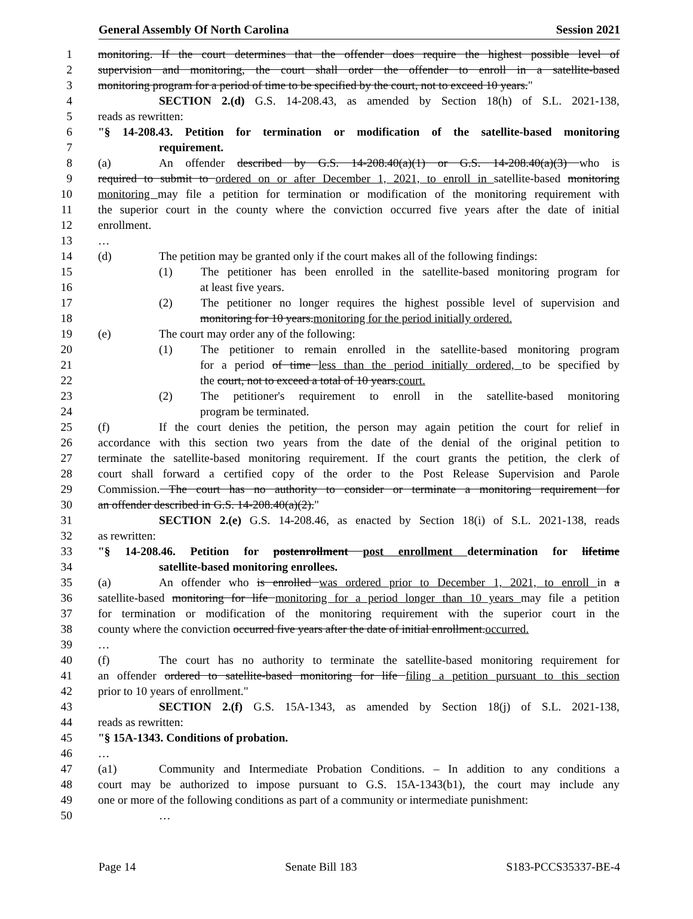General Assembly Of North Carolina Session 2021
1 monitoring. If the court determines that the offender does require the highest possible level of
2 supervision and monitoring, the court shall order the offender to enroll in a satellite-based
3 monitoring program for a period of time to be specified by the court, not to exceed 10 years."
4 SECTION 2.(d) G.S. 14-208.43, as amended by Section 18(h) of S.L. 2021-138,
5 reads as rewritten:
6 "§ 14-208.43. Petition for termination or modification of the satellite-based monitoring
7 requirement.
8 (a) An offender described by G.S. 14-208.40(a)(1) or G.S. 14-208.40(a)(3) who is
9 required to submit to ordered on or after December 1, 2021, to enroll in satellite-based monitoring
10 monitoring may file a petition for termination or modification of the monitoring requirement with
11 the superior court in the county where the conviction occurred five years after the date of initial
12 enrollment.
13 …
14 (d) The petition may be granted only if the court makes all of the following findings:
15 (1) The petitioner has been enrolled in the satellite-based monitoring program for
16 at least five years.
17 (2) The petitioner no longer requires the highest possible level of supervision and
18 monitoring for 10 years.monitoring for the period initially ordered.
19 (e) The court may order any of the following:
20 (1) The petitioner to remain enrolled in the satellite-based monitoring program
21 for a period of time less than the period initially ordered, to be specified by
22 the court, not to exceed a total of 10 years.court.
23 (2) The petitioner's requirement to enroll in the satellite-based monitoring
24 program be terminated.
25 (f) If the court denies the petition, the person may again petition the court for relief in
26 accordance with this section two years from the date of the denial of the original petition to
27 terminate the satellite-based monitoring requirement. If the court grants the petition, the clerk of
28 court shall forward a certified copy of the order to the Post Release Supervision and Parole
29 Commission. The court has no authority to consider or terminate a monitoring requirement for
30 an offender described in G.S. 14-208.40(a)(2)."
31 SECTION 2.(e) G.S. 14-208.46, as enacted by Section 18(i) of S.L. 2021-138, reads
32 as rewritten:
33 "§ 14-208.46. Petition for postenrollment post enrollment determination for lifetime
34 satellite-based monitoring enrollees.
35 (a) An offender who is enrolled was ordered prior to December 1, 2021, to enroll in a
36 satellite-based monitoring for life monitoring for a period longer than 10 years may file a petition
37 for termination or modification of the monitoring requirement with the superior court in the
38 county where the conviction occurred five years after the date of initial enrollment.occurred.
39 …
40 (f) The court has no authority to terminate the satellite-based monitoring requirement for
41 an offender ordered to satellite-based monitoring for life filing a petition pursuant to this section
42 prior to 10 years of enrollment."
43 SECTION 2.(f) G.S. 15A-1343, as amended by Section 18(j) of S.L. 2021-138,
44 reads as rewritten:
45 "§ 15A-1343. Conditions of probation.
46 …
47 (a1) Community and Intermediate Probation Conditions. – In addition to any conditions a
48 court may be authorized to impose pursuant to G.S. 15A-1343(b1), the court may include any
49 one or more of the following conditions as part of a community or intermediate punishment:
50 …
Page 14 Senate Bill 183 S183-PCCS35337-BE-4